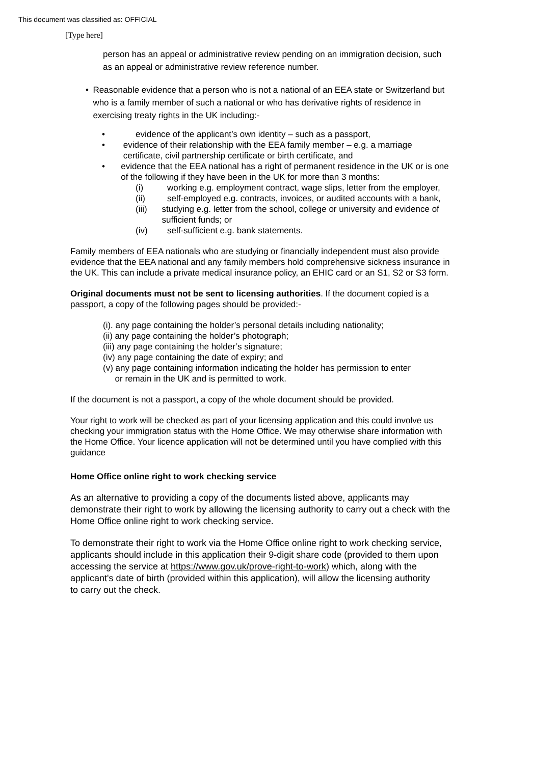This document was classified as: OFFICIAL
[Type here]
person has an appeal or administrative review pending on an immigration decision, such as an appeal or administrative review reference number.
• Reasonable evidence that a person who is not a national of an EEA state or Switzerland but who is a family member of such a national or who has derivative rights of residence in exercising treaty rights in the UK including:-
• evidence of the applicant’s own identity – such as a passport,
• evidence of their relationship with the EEA family member – e.g. a marriage certificate, civil partnership certificate or birth certificate, and
• evidence that the EEA national has a right of permanent residence in the UK or is one of the following if they have been in the UK for more than 3 months:
(i) working e.g. employment contract, wage slips, letter from the employer,
(ii) self-employed e.g. contracts, invoices, or audited accounts with a bank,
(iii) studying e.g. letter from the school, college or university and evidence of sufficient funds; or
(iv) self-sufficient e.g. bank statements.
Family members of EEA nationals who are studying or financially independent must also provide evidence that the EEA national and any family members hold comprehensive sickness insurance in the UK. This can include a private medical insurance policy, an EHIC card or an S1, S2 or S3 form.
Original documents must not be sent to licensing authorities. If the document copied is a passport, a copy of the following pages should be provided:-
(i). any page containing the holder’s personal details including nationality;
(ii) any page containing the holder’s photograph;
(iii) any page containing the holder’s signature;
(iv) any page containing the date of expiry; and
(v) any page containing information indicating the holder has permission to enter
or remain in the UK and is permitted to work.
If the document is not a passport, a copy of the whole document should be provided.
Your right to work will be checked as part of your licensing application and this could involve us checking your immigration status with the Home Office. We may otherwise share information with the Home Office. Your licence application will not be determined until you have complied with this guidance
Home Office online right to work checking service
As an alternative to providing a copy of the documents listed above, applicants may demonstrate their right to work by allowing the licensing authority to carry out a check with the Home Office online right to work checking service.
To demonstrate their right to work via the Home Office online right to work checking service, applicants should include in this application their 9-digit share code (provided to them upon accessing the service at https://www.gov.uk/prove-right-to-work) which, along with the applicant's date of birth (provided within this application), will allow the licensing authority
to carry out the check.